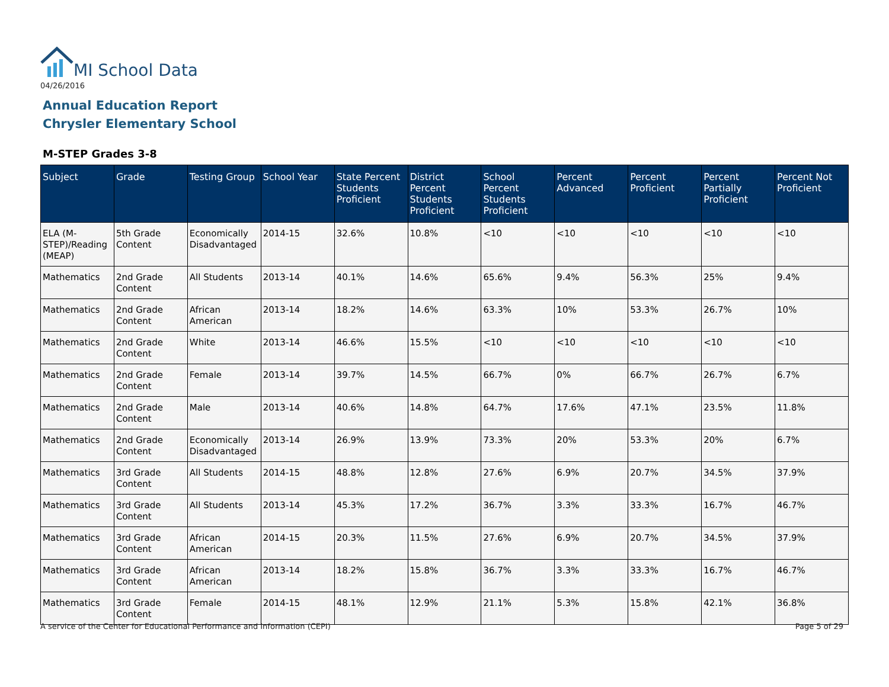MI School Data
04/26/2016
Annual Education Report
Chrysler Elementary School
M-STEP Grades 3-8
| Subject | Grade | Testing Group | School Year | State Percent Students Proficient | District Percent Students Proficient | School Percent Students Proficient | Percent Advanced | Percent Proficient | Percent Partially Proficient | Percent Not Proficient |
| --- | --- | --- | --- | --- | --- | --- | --- | --- | --- | --- |
| ELA (M-STEP)/Reading (MEAP) | 5th Grade Content | Economically Disadvantaged | 2014-15 | 32.6% | 10.8% | <10 | <10 | <10 | <10 | <10 |
| Mathematics | 2nd Grade Content | All Students | 2013-14 | 40.1% | 14.6% | 65.6% | 9.4% | 56.3% | 25% | 9.4% |
| Mathematics | 2nd Grade Content | African American | 2013-14 | 18.2% | 14.6% | 63.3% | 10% | 53.3% | 26.7% | 10% |
| Mathematics | 2nd Grade Content | White | 2013-14 | 46.6% | 15.5% | <10 | <10 | <10 | <10 | <10 |
| Mathematics | 2nd Grade Content | Female | 2013-14 | 39.7% | 14.5% | 66.7% | 0% | 66.7% | 26.7% | 6.7% |
| Mathematics | 2nd Grade Content | Male | 2013-14 | 40.6% | 14.8% | 64.7% | 17.6% | 47.1% | 23.5% | 11.8% |
| Mathematics | 2nd Grade Content | Economically Disadvantaged | 2013-14 | 26.9% | 13.9% | 73.3% | 20% | 53.3% | 20% | 6.7% |
| Mathematics | 3rd Grade Content | All Students | 2014-15 | 48.8% | 12.8% | 27.6% | 6.9% | 20.7% | 34.5% | 37.9% |
| Mathematics | 3rd Grade Content | All Students | 2013-14 | 45.3% | 17.2% | 36.7% | 3.3% | 33.3% | 16.7% | 46.7% |
| Mathematics | 3rd Grade Content | African American | 2014-15 | 20.3% | 11.5% | 27.6% | 6.9% | 20.7% | 34.5% | 37.9% |
| Mathematics | 3rd Grade Content | African American | 2013-14 | 18.2% | 15.8% | 36.7% | 3.3% | 33.3% | 16.7% | 46.7% |
| Mathematics | 3rd Grade Content | Female | 2014-15 | 48.1% | 12.9% | 21.1% | 5.3% | 15.8% | 42.1% | 36.8% |
A service of the Center for Educational Performance and Information (CEPI)
Page 5 of 29